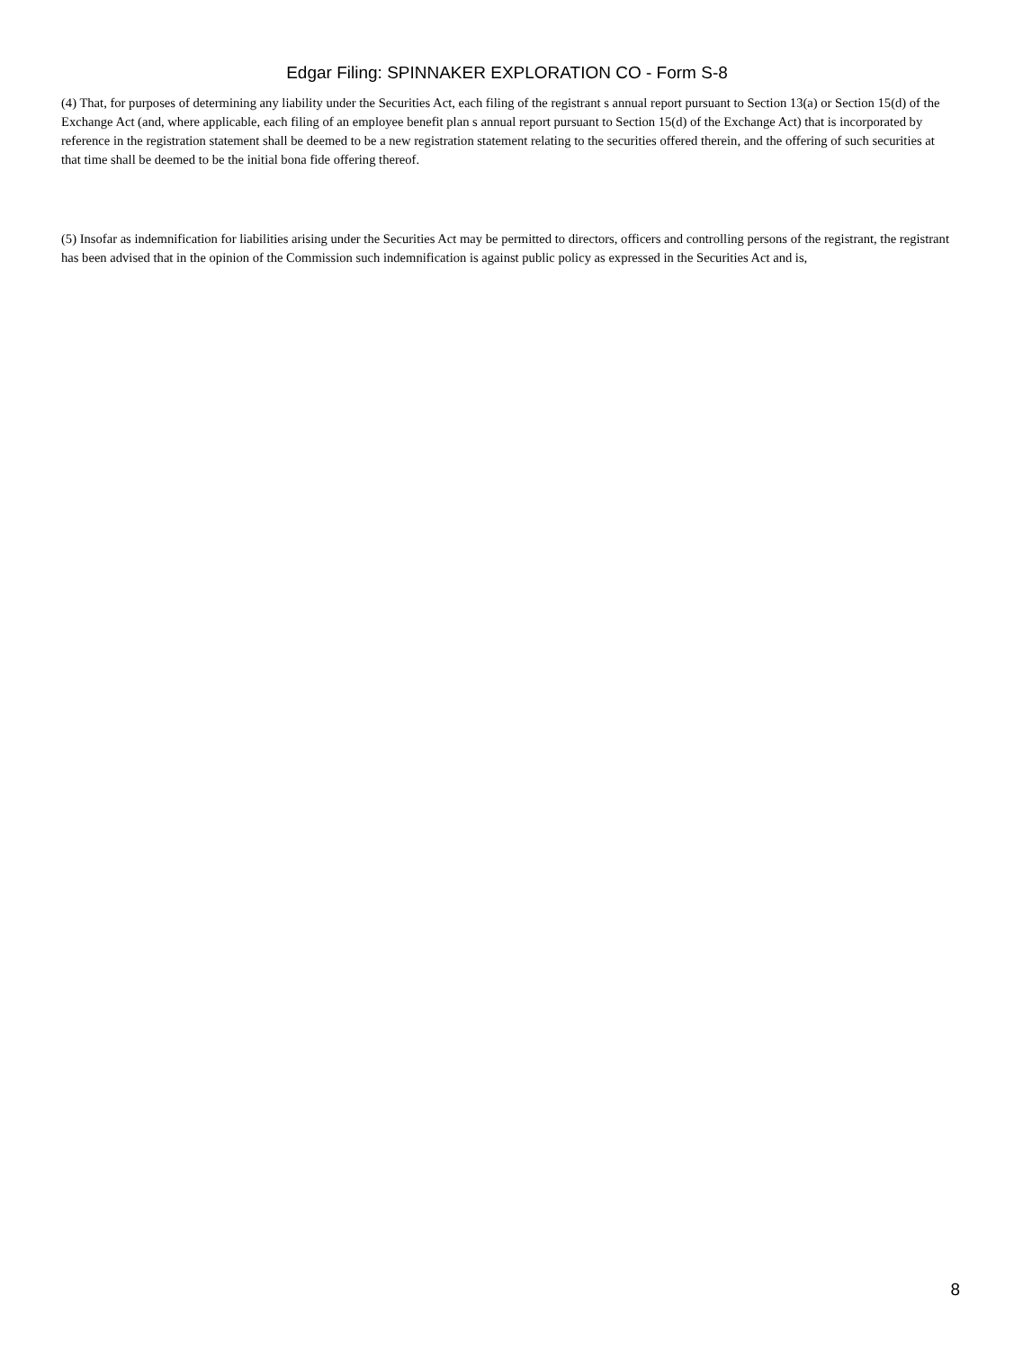Edgar Filing: SPINNAKER EXPLORATION CO - Form S-8
(4) That, for purposes of determining any liability under the Securities Act, each filing of the registrant s annual report pursuant to Section 13(a) or Section 15(d) of the Exchange Act (and, where applicable, each filing of an employee benefit plan s annual report pursuant to Section 15(d) of the Exchange Act) that is incorporated by reference in the registration statement shall be deemed to be a new registration statement relating to the securities offered therein, and the offering of such securities at that time shall be deemed to be the initial bona fide offering thereof.
(5) Insofar as indemnification for liabilities arising under the Securities Act may be permitted to directors, officers and controlling persons of the registrant, the registrant has been advised that in the opinion of the Commission such indemnification is against public policy as expressed in the Securities Act and is,
8